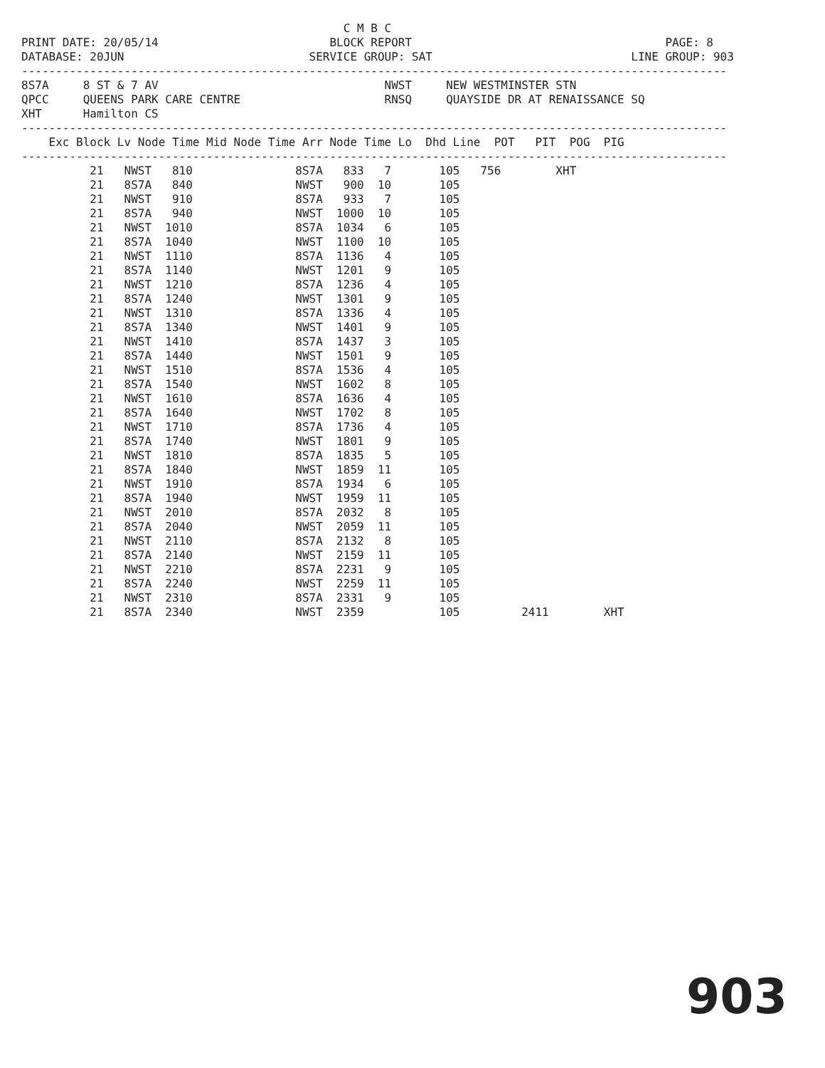C M B C
PRINT DATE: 20/05/14                         BLOCK REPORT                                     PAGE: 8
DATABASE: 20JUN                           SERVICE GROUP: SAT                             LINE GROUP: 903
-------------------------------------------------------------------------------------------------------
8S7A     8 ST & 7 AV                                 NWST     NEW WESTMINSTER STN
QPCC     QUEENS PARK CARE CENTRE                     RNSQ     QUAYSIDE DR AT RENAISSANCE SQ
XHT      Hamilton CS
-------------------------------------------------------------------------------------------------------
    Exc Block Lv Node Time Mid Node Time Arr Node Time Lo  Dhd Line  POT   PIT  POG  PIG
-------------------------------------------------------------------------------------------------------
          21   NWST   810               8S7A   833   7       105   756        XHT
          21   8S7A   840               NWST   900  10       105
          21   NWST   910               8S7A   933   7       105
          21   8S7A   940               NWST  1000  10       105
          21   NWST  1010               8S7A  1034   6       105
          21   8S7A  1040               NWST  1100  10       105
          21   NWST  1110               8S7A  1136   4       105
          21   8S7A  1140               NWST  1201   9       105
          21   NWST  1210               8S7A  1236   4       105
          21   8S7A  1240               NWST  1301   9       105
          21   NWST  1310               8S7A  1336   4       105
          21   8S7A  1340               NWST  1401   9       105
          21   NWST  1410               8S7A  1437   3       105
          21   8S7A  1440               NWST  1501   9       105
          21   NWST  1510               8S7A  1536   4       105
          21   8S7A  1540               NWST  1602   8       105
          21   NWST  1610               8S7A  1636   4       105
          21   8S7A  1640               NWST  1702   8       105
          21   NWST  1710               8S7A  1736   4       105
          21   8S7A  1740               NWST  1801   9       105
          21   NWST  1810               8S7A  1835   5       105
          21   8S7A  1840               NWST  1859  11       105
          21   NWST  1910               8S7A  1934   6       105
          21   8S7A  1940               NWST  1959  11       105
          21   NWST  2010               8S7A  2032   8       105
          21   8S7A  2040               NWST  2059  11       105
          21   NWST  2110               8S7A  2132   8       105
          21   8S7A  2140               NWST  2159  11       105
          21   NWST  2210               8S7A  2231   9       105
          21   8S7A  2240               NWST  2259  11       105
          21   NWST  2310               8S7A  2331   9       105
          21   8S7A  2340               NWST  2359           105         2411        XHT
903